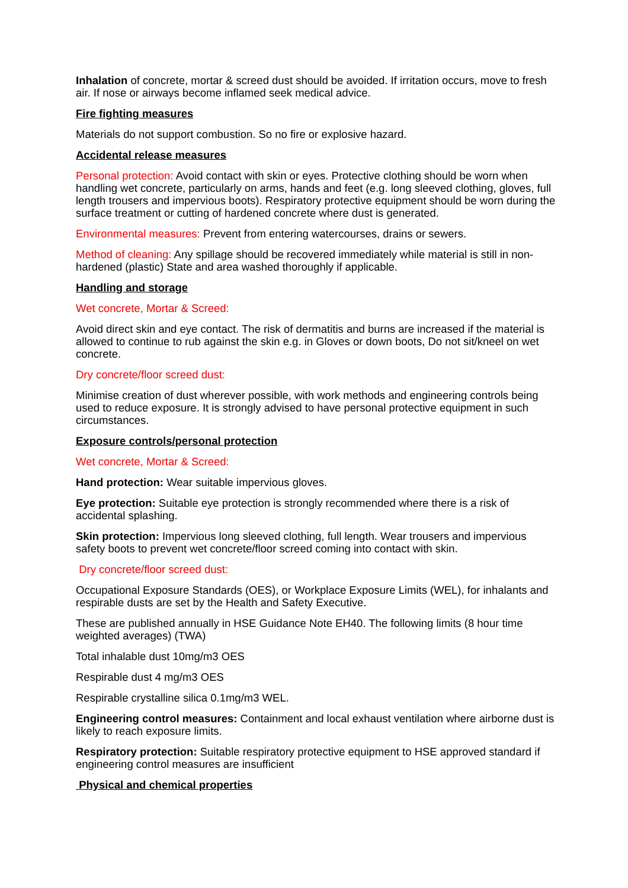Inhalation of concrete, mortar & screed dust should be avoided. If irritation occurs, move to fresh air. If nose or airways become inflamed seek medical advice.
Fire fighting measures
Materials do not support combustion. So no fire or explosive hazard.
Accidental release measures
Personal protection: Avoid contact with skin or eyes. Protective clothing should be worn when handling wet concrete, particularly on arms, hands and feet (e.g. long sleeved clothing, gloves, full length trousers and impervious boots). Respiratory protective equipment should be worn during the surface treatment or cutting of hardened concrete where dust is generated.
Environmental measures: Prevent from entering watercourses, drains or sewers.
Method of cleaning: Any spillage should be recovered immediately while material is still in non-hardened (plastic) State and area washed thoroughly if applicable.
Handling and storage
Wet concrete, Mortar & Screed:
Avoid direct skin and eye contact. The risk of dermatitis and burns are increased if the material is allowed to continue to rub against the skin e.g. in Gloves or down boots, Do not sit/kneel on wet concrete.
Dry concrete/floor screed dust:
Minimise creation of dust wherever possible, with work methods and engineering controls being used to reduce exposure. It is strongly advised to have personal protective equipment in such circumstances.
Exposure controls/personal protection
Wet concrete, Mortar & Screed:
Hand protection: Wear suitable impervious gloves.
Eye protection: Suitable eye protection is strongly recommended where there is a risk of accidental splashing.
Skin protection: Impervious long sleeved clothing, full length. Wear trousers and impervious safety boots to prevent wet concrete/floor screed coming into contact with skin.
Dry concrete/floor screed dust:
Occupational Exposure Standards (OES), or Workplace Exposure Limits (WEL), for inhalants and respirable dusts are set by the Health and Safety Executive.
These are published annually in HSE Guidance Note EH40. The following limits (8 hour time weighted averages) (TWA)
Total inhalable dust 10mg/m3 OES
Respirable dust 4 mg/m3 OES
Respirable crystalline silica 0.1mg/m3 WEL.
Engineering control measures: Containment and local exhaust ventilation where airborne dust is likely to reach exposure limits.
Respiratory protection: Suitable respiratory protective equipment to HSE approved standard if engineering control measures are insufficient
Physical and chemical properties